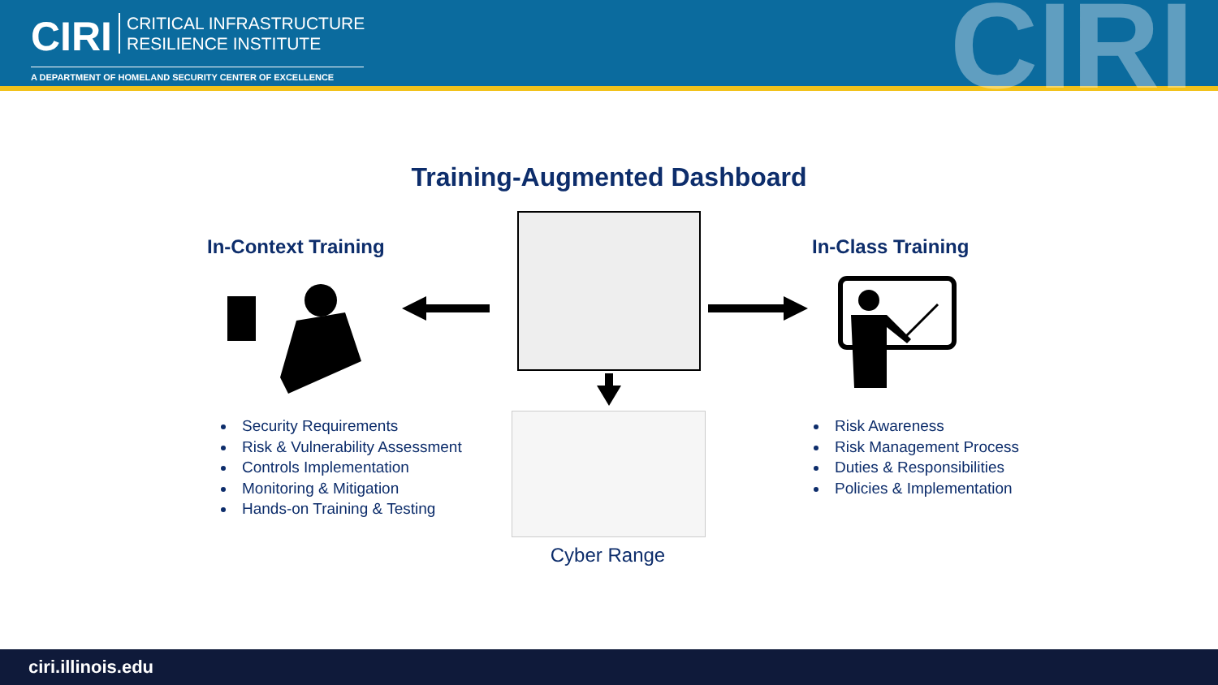CIRI CRITICAL INFRASTRUCTURE
RESILIENCE INSTITUTE
A DEPARTMENT OF HOMELAND SECURITY CENTER OF EXCELLENCE
CIRI
Training-Augmented Dashboard
In-Context Training In-Class Training
Cyber Range
Security Requirements
Risk & Vulnerability Assessment
Controls Implementation
Monitoring & Mitigation
Hands-on Training & Testing
Risk Awareness
Risk Management Process
Duties & Responsibilities
Policies & Implementation
ciri.illinois.edu